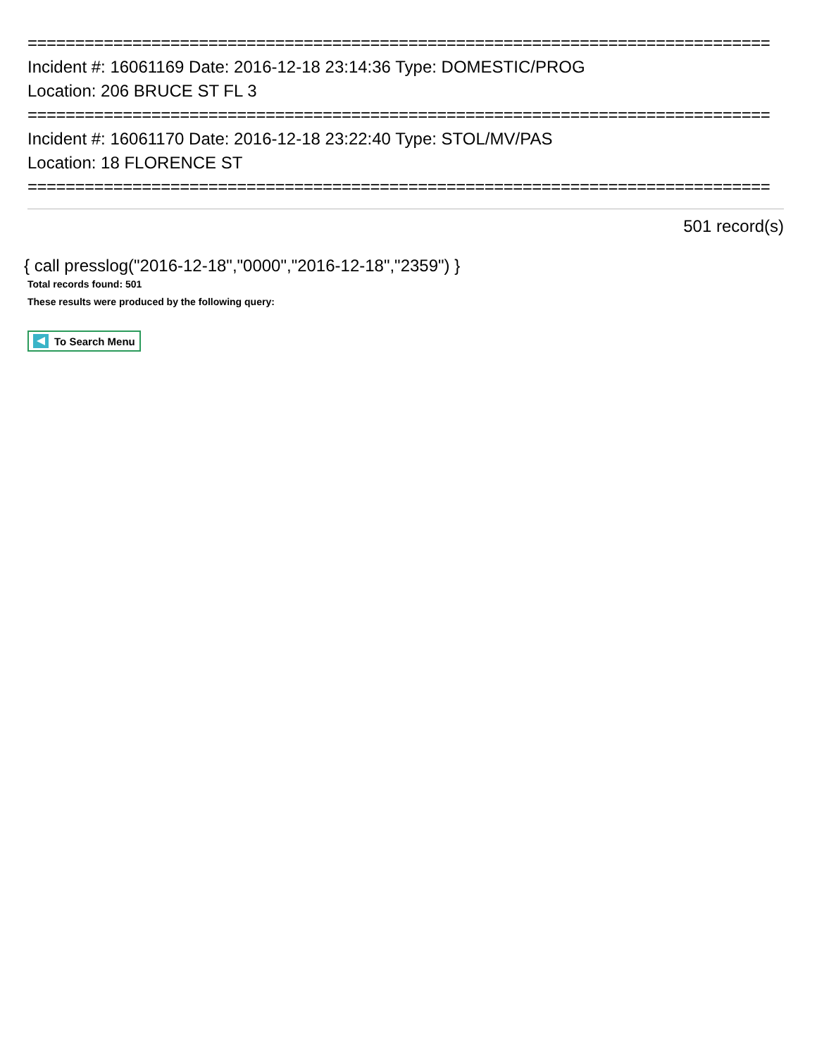==============================================================================
Incident #: 16061169 Date: 2016-12-18 23:14:36 Type: DOMESTIC/PROG
Location: 206 BRUCE ST FL 3
==============================================================================
Incident #: 16061170 Date: 2016-12-18 23:22:40 Type: STOL/MV/PAS
Location: 18 FLORENCE ST
==============================================================================
501 record(s)
{ call presslog("2016-12-18","0000","2016-12-18","2359") }
Total records found: 501
These results were produced by the following query:
To Search Menu